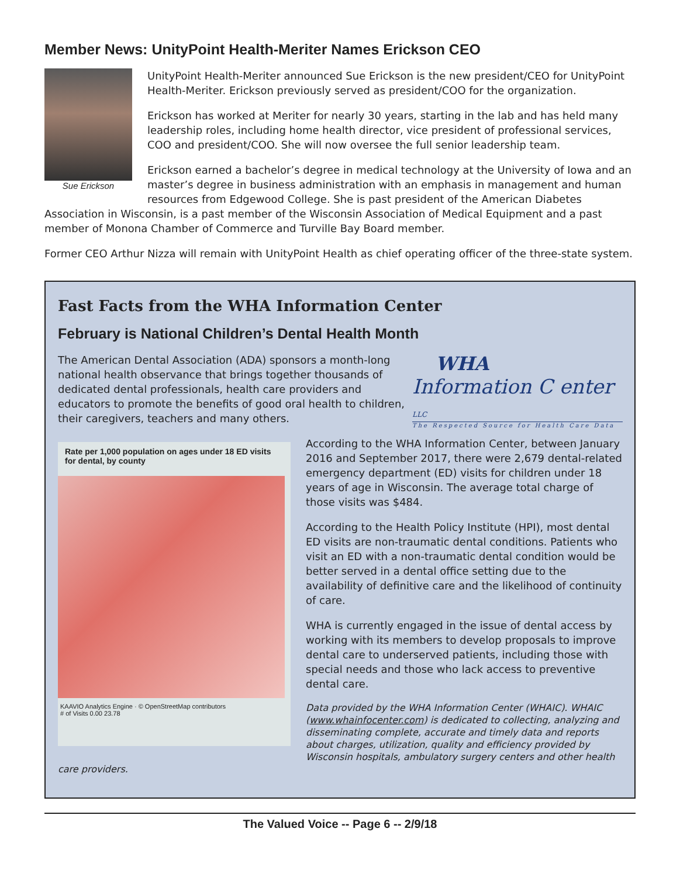Member News: UnityPoint Health-Meriter Names Erickson CEO
Sue Erickson
UnityPoint Health-Meriter announced Sue Erickson is the new president/CEO for UnityPoint Health-Meriter. Erickson previously served as president/COO for the organization.
Erickson has worked at Meriter for nearly 30 years, starting in the lab and has held many leadership roles, including home health director, vice president of professional services, COO and president/COO. She will now oversee the full senior leadership team.
Erickson earned a bachelor’s degree in medical technology at the University of Iowa and an master’s degree in business administration with an emphasis in management and human resources from Edgewood College. She is past president of the American Diabetes Association in Wisconsin, is a past member of the Wisconsin Association of Medical Equipment and a past member of Monona Chamber of Commerce and Turville Bay Board member.
Former CEO Arthur Nizza will remain with UnityPoint Health as chief operating officer of the three-state system.
Fast Facts from the WHA Information Center
February is National Children’s Dental Health Month
WHA
Information C enter LLC
The Respected Source for Health Care Data
The American Dental Association (ADA) sponsors a month-long national health observance that brings together thousands of dedicated dental professionals, health care providers and educators to promote the benefits of good oral health to children, their caregivers, teachers and many others.
Rate per 1,000 population on ages under 18 ED visits for dental, by county
KAAVIO Analytics Engine · © OpenStreetMap contributors
# of Visits 0.00 23.78
According to the WHA Information Center, between January 2016 and September 2017, there were 2,679 dental-related emergency department (ED) visits for children under 18 years of age in Wisconsin. The average total charge of those visits was $484.
According to the Health Policy Institute (HPI), most dental ED visits are non-traumatic dental conditions. Patients who visit an ED with a non-traumatic dental condition would be better served in a dental office setting due to the availability of definitive care and the likelihood of continuity of care.
WHA is currently engaged in the issue of dental access by working with its members to develop proposals to improve dental care to underserved patients, including those with special needs and those who lack access to preventive dental care.
Data provided by the WHA Information Center (WHAIC). WHAIC (www.whainfocenter.com) is dedicated to collecting, analyzing and disseminating complete, accurate and timely data and reports about charges, utilization, quality and efficiency provided by Wisconsin hospitals, ambulatory surgery centers and other health care providers.
The Valued Voice -- Page 6 -- 2/9/18